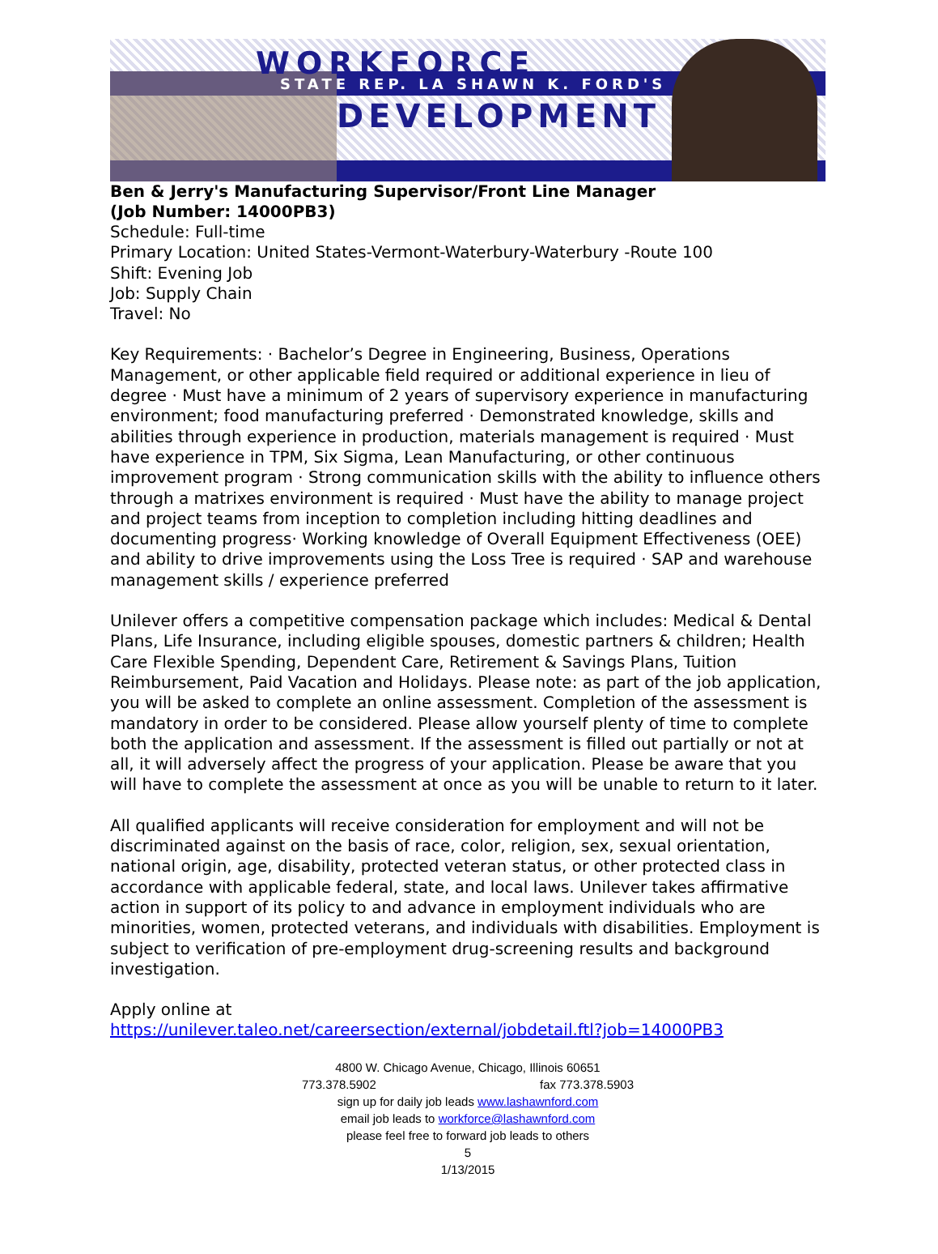WORKFORCE
STATE REP. LA SHAWN K. FORD'S
DEVELOPMENT
Ben & Jerry's Manufacturing Supervisor/Front Line Manager
(Job Number: 14000PB3)
Schedule: Full-time
Primary Location: United States-Vermont-Waterbury-Waterbury -Route 100
Shift: Evening Job
Job: Supply Chain
Travel: No
Key Requirements: · Bachelor’s Degree in Engineering, Business, Operations Management, or other applicable field required or additional experience in lieu of degree · Must have a minimum of 2 years of supervisory experience in manufacturing environment; food manufacturing preferred · Demonstrated knowledge, skills and abilities through experience in production, materials management is required · Must have experience in TPM, Six Sigma, Lean Manufacturing, or other continuous improvement program · Strong communication skills with the ability to influence others through a matrixes environment is required · Must have the ability to manage project and project teams from inception to completion including hitting deadlines and documenting progress· Working knowledge of Overall Equipment Effectiveness (OEE) and ability to drive improvements using the Loss Tree is required · SAP and warehouse management skills / experience preferred
Unilever offers a competitive compensation package which includes: Medical & Dental Plans, Life Insurance, including eligible spouses, domestic partners & children; Health Care Flexible Spending, Dependent Care, Retirement & Savings Plans, Tuition Reimbursement, Paid Vacation and Holidays. Please note: as part of the job application, you will be asked to complete an online assessment. Completion of the assessment is mandatory in order to be considered. Please allow yourself plenty of time to complete both the application and assessment. If the assessment is filled out partially or not at all, it will adversely affect the progress of your application. Please be aware that you will have to complete the assessment at once as you will be unable to return to it later.
All qualified applicants will receive consideration for employment and will not be discriminated against on the basis of race, color, religion, sex, sexual orientation, national origin, age, disability, protected veteran status, or other protected class in accordance with applicable federal, state, and local laws. Unilever takes affirmative action in support of its policy to and advance in employment individuals who are minorities, women, protected veterans, and individuals with disabilities. Employment is subject to verification of pre-employment drug-screening results and background investigation.
Apply online at
https://unilever.taleo.net/careersection/external/jobdetail.ftl?job=14000PB3
4800 W. Chicago Avenue, Chicago, Illinois 60651
773.378.5902 fax 773.378.5903
sign up for daily job leads www.lashawnford.com
email job leads to workforce@lashawnford.com
please feel free to forward job leads to others
5
1/13/2015